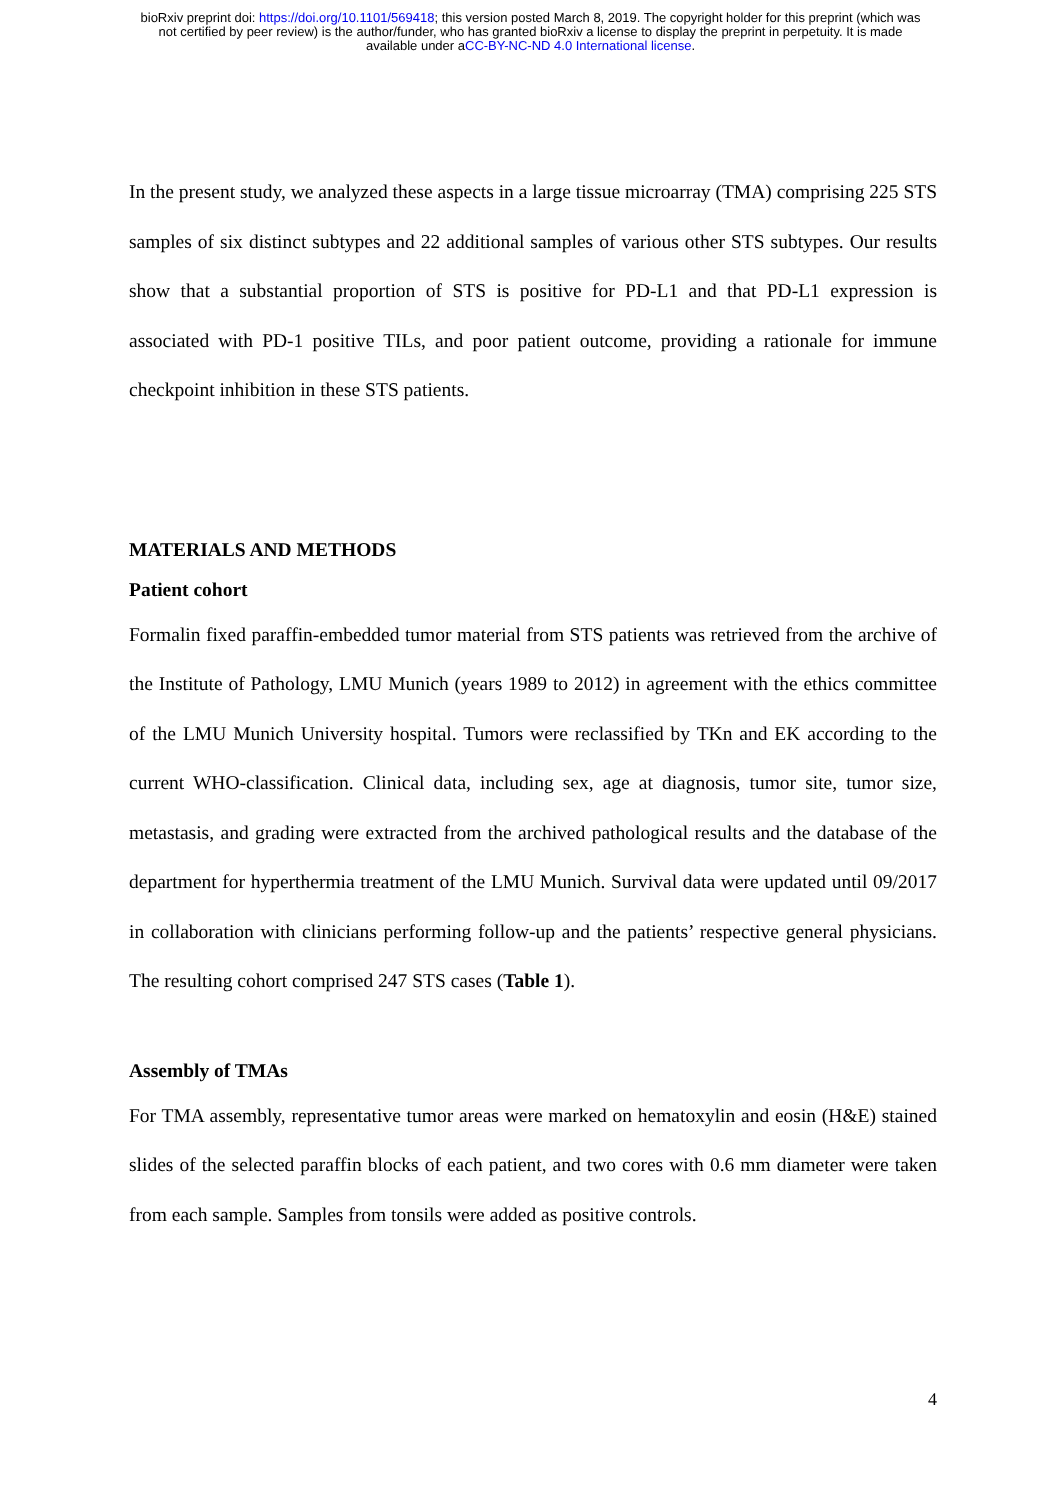bioRxiv preprint doi: https://doi.org/10.1101/569418; this version posted March 8, 2019. The copyright holder for this preprint (which was
not certified by peer review) is the author/funder, who has granted bioRxiv a license to display the preprint in perpetuity. It is made
available under aCC-BY-NC-ND 4.0 International license.
In the present study, we analyzed these aspects in a large tissue microarray (TMA) comprising 225 STS samples of six distinct subtypes and 22 additional samples of various other STS subtypes. Our results show that a substantial proportion of STS is positive for PD-L1 and that PD-L1 expression is associated with PD-1 positive TILs, and poor patient outcome, providing a rationale for immune checkpoint inhibition in these STS patients.
MATERIALS AND METHODS
Patient cohort
Formalin fixed paraffin-embedded tumor material from STS patients was retrieved from the archive of the Institute of Pathology, LMU Munich (years 1989 to 2012) in agreement with the ethics committee of the LMU Munich University hospital. Tumors were reclassified by TKn and EK according to the current WHO-classification. Clinical data, including sex, age at diagnosis, tumor site, tumor size, metastasis, and grading were extracted from the archived pathological results and the database of the department for hyperthermia treatment of the LMU Munich. Survival data were updated until 09/2017 in collaboration with clinicians performing follow-up and the patients’ respective general physicians. The resulting cohort comprised 247 STS cases (Table 1).
Assembly of TMAs
For TMA assembly, representative tumor areas were marked on hematoxylin and eosin (H&E) stained slides of the selected paraffin blocks of each patient, and two cores with 0.6 mm diameter were taken from each sample. Samples from tonsils were added as positive controls.
4